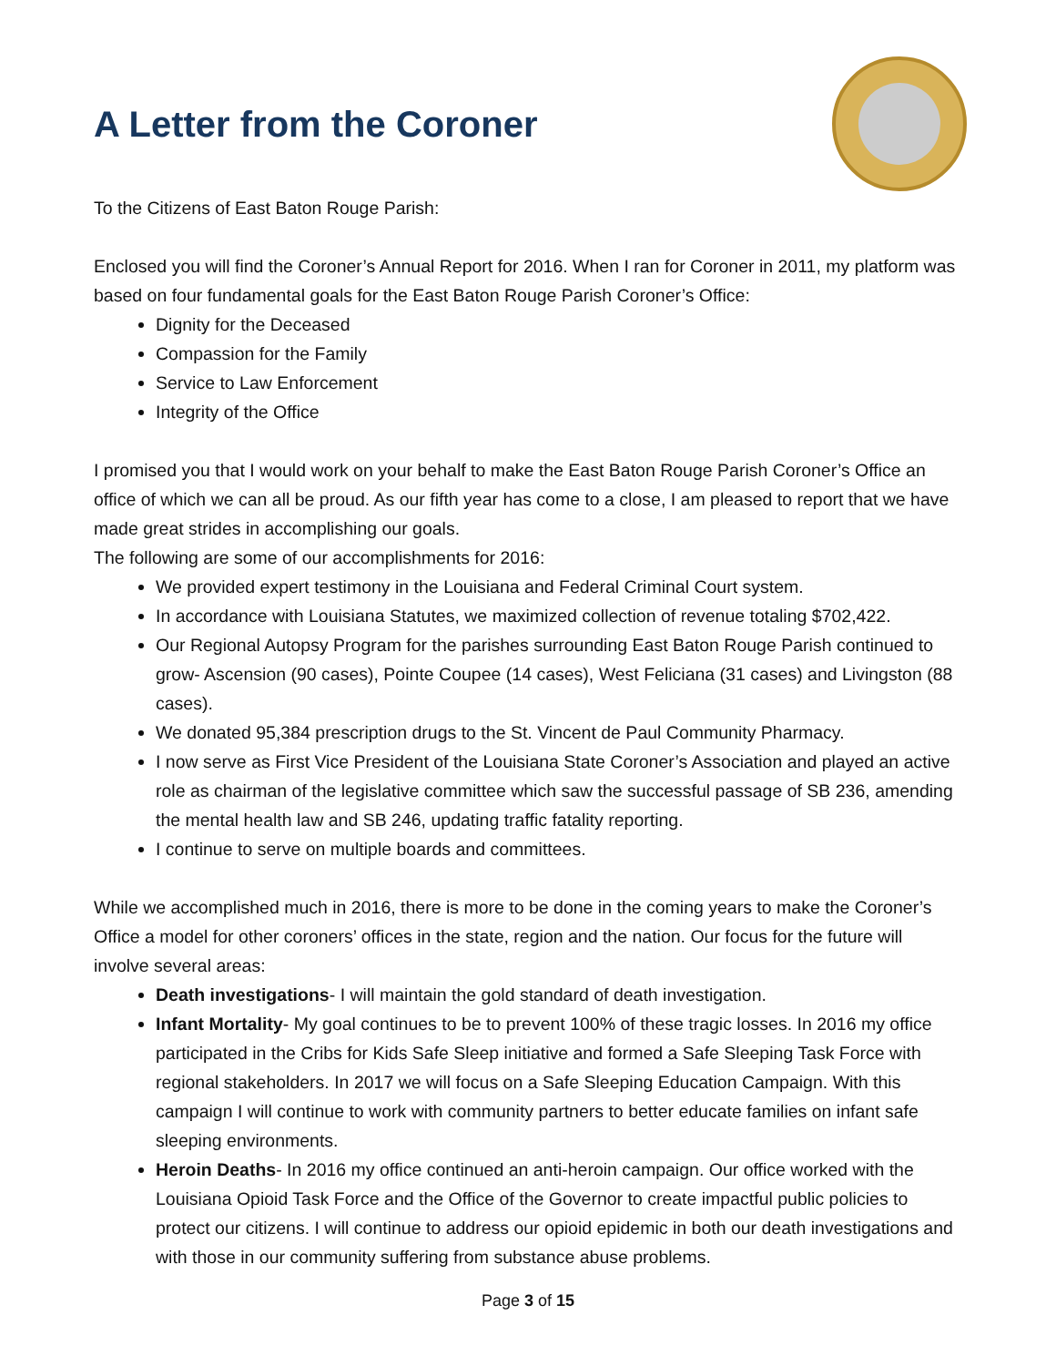A Letter from the Coroner
To the Citizens of East Baton Rouge Parish:
Enclosed you will find the Coroner’s Annual Report for 2016. When I ran for Coroner in 2011, my platform was based on four fundamental goals for the East Baton Rouge Parish Coroner’s Office:
Dignity for the Deceased
Compassion for the Family
Service to Law Enforcement
Integrity of the Office
I promised you that I would work on your behalf to make the East Baton Rouge Parish Coroner’s Office an office of which we can all be proud. As our fifth year has come to a close, I am pleased to report that we have made great strides in accomplishing our goals.
The following are some of our accomplishments for 2016:
We provided expert testimony in the Louisiana and Federal Criminal Court system.
In accordance with Louisiana Statutes, we maximized collection of revenue totaling $702,422.
Our Regional Autopsy Program for the parishes surrounding East Baton Rouge Parish continued to grow- Ascension (90 cases), Pointe Coupee (14 cases), West Feliciana (31 cases) and Livingston (88 cases).
We donated 95,384 prescription drugs to the St. Vincent de Paul Community Pharmacy.
I now serve as First Vice President of the Louisiana State Coroner’s Association and played an active role as chairman of the legislative committee which saw the successful passage of SB 236, amending the mental health law and SB 246, updating traffic fatality reporting.
I continue to serve on multiple boards and committees.
While we accomplished much in 2016, there is more to be done in the coming years to make the Coroner’s Office a model for other coroners’ offices in the state, region and the nation. Our focus for the future will involve several areas:
Death investigations- I will maintain the gold standard of death investigation.
Infant Mortality- My goal continues to be to prevent 100% of these tragic losses. In 2016 my office participated in the Cribs for Kids Safe Sleep initiative and formed a Safe Sleeping Task Force with regional stakeholders. In 2017 we will focus on a Safe Sleeping Education Campaign. With this campaign I will continue to work with community partners to better educate families on infant safe sleeping environments.
Heroin Deaths- In 2016 my office continued an anti-heroin campaign. Our office worked with the Louisiana Opioid Task Force and the Office of the Governor to create impactful public policies to protect our citizens. I will continue to address our opioid epidemic in both our death investigations and with those in our community suffering from substance abuse problems.
Page 3 of 15